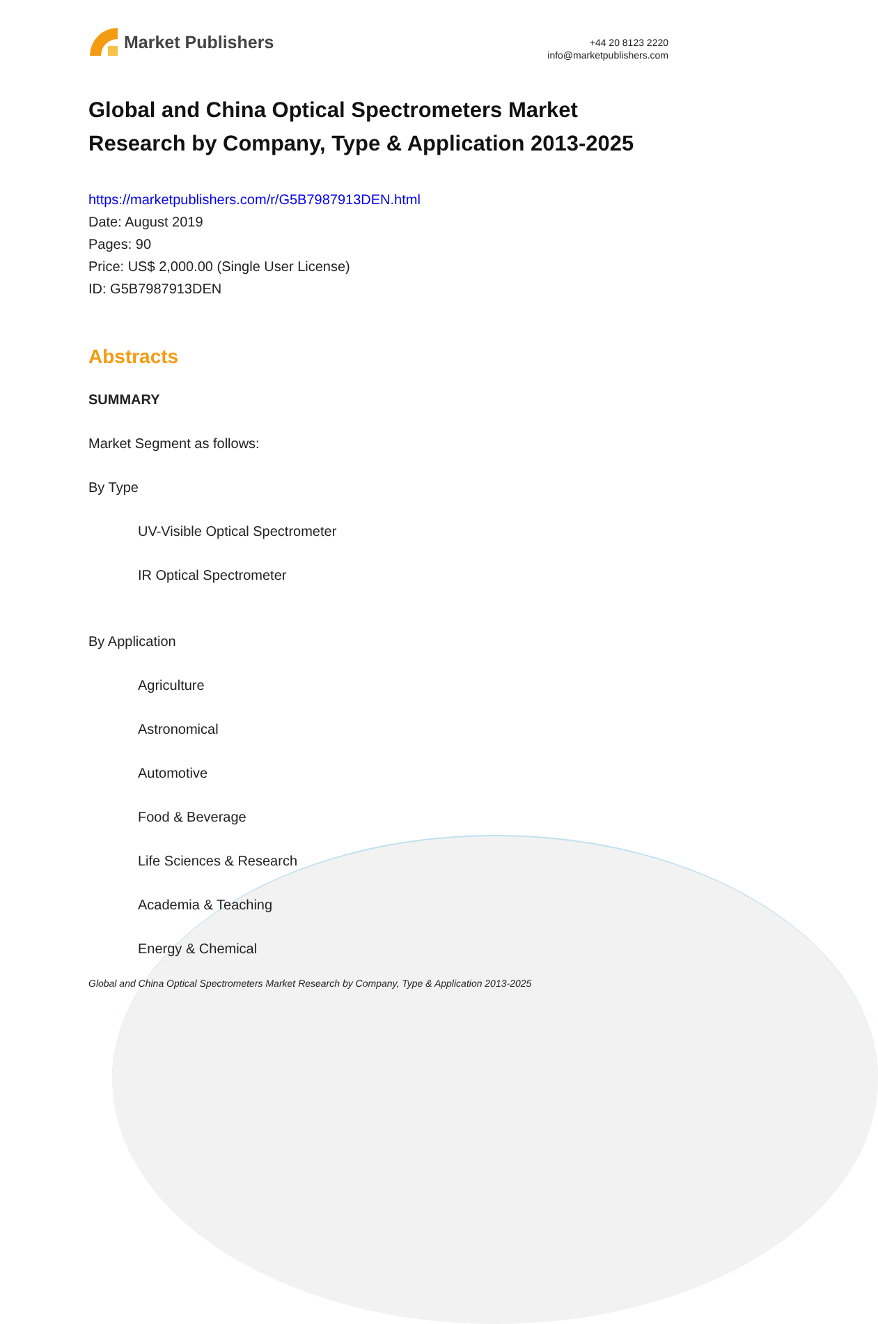Market Publishers
+44 20 8123 2220
info@marketpublishers.com
Global and China Optical Spectrometers Market Research by Company, Type & Application 2013-2025
https://marketpublishers.com/r/G5B7987913DEN.html
Date: August 2019
Pages: 90
Price: US$ 2,000.00 (Single User License)
ID: G5B7987913DEN
Abstracts
SUMMARY
Market Segment as follows:
By Type
UV-Visible Optical Spectrometer
IR Optical Spectrometer
By Application
Agriculture
Astronomical
Automotive
Food & Beverage
Life Sciences & Research
Academia & Teaching
Energy & Chemical
Global and China Optical Spectrometers Market Research by Company, Type & Application 2013-2025